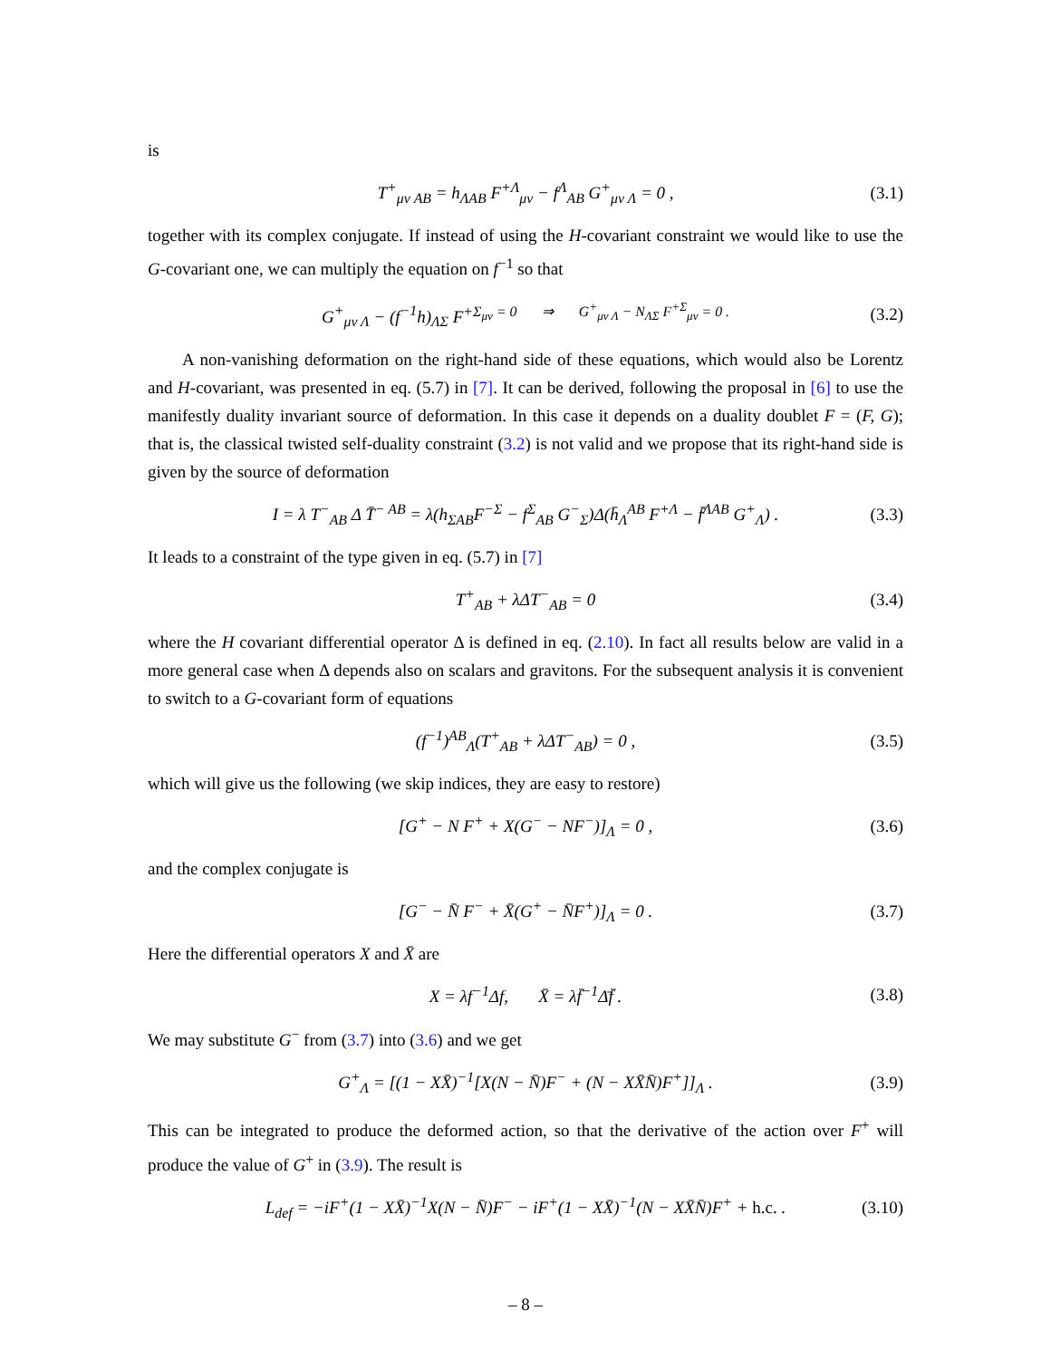is
T<sup>+</sup><sub>μν AB</sub> = h<sub>ΛAB</sub> F<sup>+Λ</sup><sub>μν</sub> − f<sup>Λ</sup><sub>AB</sub> G<sup>+</sup><sub>μν Λ</sub> = 0 , (3.1)
together with its complex conjugate. If instead of using the H-covariant constraint we would like to use the G-covariant one, we can multiply the equation on f<sup>−1</sup> so that
G<sup>+</sup><sub>μν Λ</sub> − (f<sup>−1</sup>h)<sub>ΛΣ</sub> F<sup>+Σ<sub>μν</sub> = 0 ⇒ G<sup>+</sup><sub>μν Λ</sub> − N<sub>ΛΣ</sub> F<sup>+Σ</sup><sub>μν</sub> = 0 .</sup> (3.2)
A non-vanishing deformation on the right-hand side of these equations, which would also be Lorentz and H-covariant, was presented in eq. (5.7) in [7]. It can be derived, following the proposal in [6] to use the manifestly duality invariant source of deformation. In this case it depends on a duality doublet F = (F, G); that is, the classical twisted self-duality constraint (3.2) is not valid and we propose that its right-hand side is given by the source of deformation
I = λ T<sup>−</sup><sub>AB</sub> Δ T̄<sup>− AB</sup> = λ(h<sub>ΣAB</sub>F<sup>−Σ</sup> − f<sup>Σ</sup><sub>AB</sub> G<sup>−</sup><sub>Σ</sub>)Δ(h̄<sub>Λ</sub><sup>AB</sup> F<sup>+Λ</sup> − f̄<sup>ΛAB</sup> G<sup>+</sup><sub>Λ</sub>) . (3.3)
It leads to a constraint of the type given in eq. (5.7) in [7]
T<sup>+</sup><sub>AB</sub> + λΔT<sup>−</sup><sub>AB</sub> = 0 (3.4)
where the H covariant differential operator Δ is defined in eq. (2.10). In fact all results below are valid in a more general case when Δ depends also on scalars and gravitons. For the subsequent analysis it is convenient to switch to a G-covariant form of equations
(f<sup>−1</sup>)<sup>AB</sup><sub>Λ</sub>(T<sup>+</sup><sub>AB</sub> + λΔT<sup>−</sup><sub>AB</sub>) = 0 , (3.5)
which will give us the following (we skip indices, they are easy to restore)
[G<sup>+</sup> − N F<sup>+</sup> + X(G<sup>−</sup> − NF<sup>−</sup>)]<sub>Λ</sub> = 0 , (3.6)
and the complex conjugate is
[G<sup>−</sup> − N̄ F<sup>−</sup> + X̄(G<sup>+</sup> − N̄F<sup>+</sup>)]<sub>Λ</sub> = 0 . (3.7)
Here the differential operators X and X̄ are
X = λf<sup>−1</sup>Δf, X̄ = λf̄<sup>−1</sup>Δ̄f̄ . (3.8)
We may substitute G<sup>−</sup> from (3.7) into (3.6) and we get
G<sup>+</sup><sub>Λ</sub> = [(1 − XX̄)<sup>−1</sup>[X(N − N̄)F<sup>−</sup> + (N − XX̄N̄)F<sup>+</sup>]]<sub>Λ</sub> . (3.9)
This can be integrated to produce the deformed action, so that the derivative of the action over F<sup>+</sup> will produce the value of G<sup>+</sup> in (3.9). The result is
L<sub>def</sub> = −iF<sup>+</sup>(1 − XX̄)<sup>−1</sup>X(N − N̄)F<sup>−</sup> − iF<sup>+</sup>(1 − XX̄)<sup>−1</sup>(N − XX̄N̄)F<sup>+</sup> + h.c. . (3.10)
– 8 –